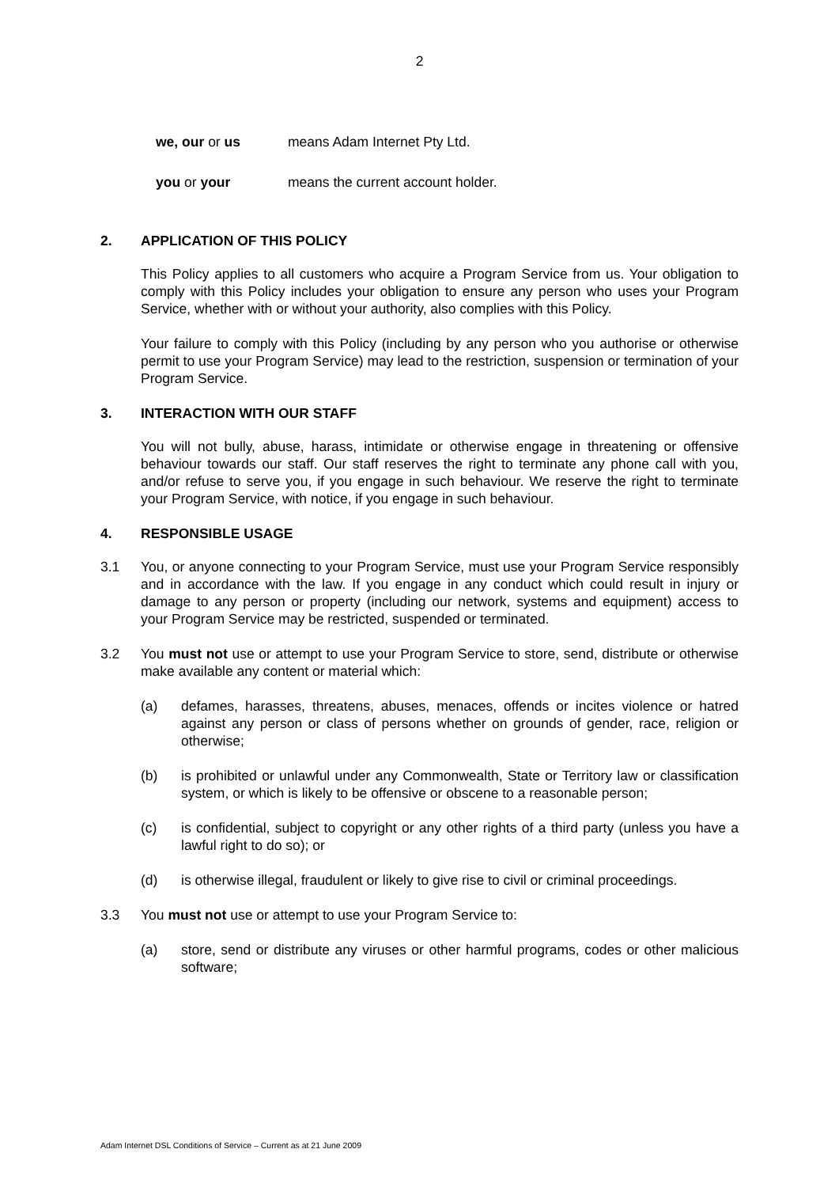2
we, our or us means Adam Internet Pty Ltd.
you or your means the current account holder.
2. APPLICATION OF THIS POLICY
This Policy applies to all customers who acquire a Program Service from us. Your obligation to comply with this Policy includes your obligation to ensure any person who uses your Program Service, whether with or without your authority, also complies with this Policy.
Your failure to comply with this Policy (including by any person who you authorise or otherwise permit to use your Program Service) may lead to the restriction, suspension or termination of your Program Service.
3. INTERACTION WITH OUR STAFF
You will not bully, abuse, harass, intimidate or otherwise engage in threatening or offensive behaviour towards our staff. Our staff reserves the right to terminate any phone call with you, and/or refuse to serve you, if you engage in such behaviour. We reserve the right to terminate your Program Service, with notice, if you engage in such behaviour.
4. RESPONSIBLE USAGE
3.1 You, or anyone connecting to your Program Service, must use your Program Service responsibly and in accordance with the law. If you engage in any conduct which could result in injury or damage to any person or property (including our network, systems and equipment) access to your Program Service may be restricted, suspended or terminated.
3.2 You must not use or attempt to use your Program Service to store, send, distribute or otherwise make available any content or material which:
(a) defames, harasses, threatens, abuses, menaces, offends or incites violence or hatred against any person or class of persons whether on grounds of gender, race, religion or otherwise;
(b) is prohibited or unlawful under any Commonwealth, State or Territory law or classification system, or which is likely to be offensive or obscene to a reasonable person;
(c) is confidential, subject to copyright or any other rights of a third party (unless you have a lawful right to do so); or
(d) is otherwise illegal, fraudulent or likely to give rise to civil or criminal proceedings.
3.3 You must not use or attempt to use your Program Service to:
(a) store, send or distribute any viruses or other harmful programs, codes or other malicious software;
Adam Internet DSL Conditions of Service – Current as at 21 June 2009